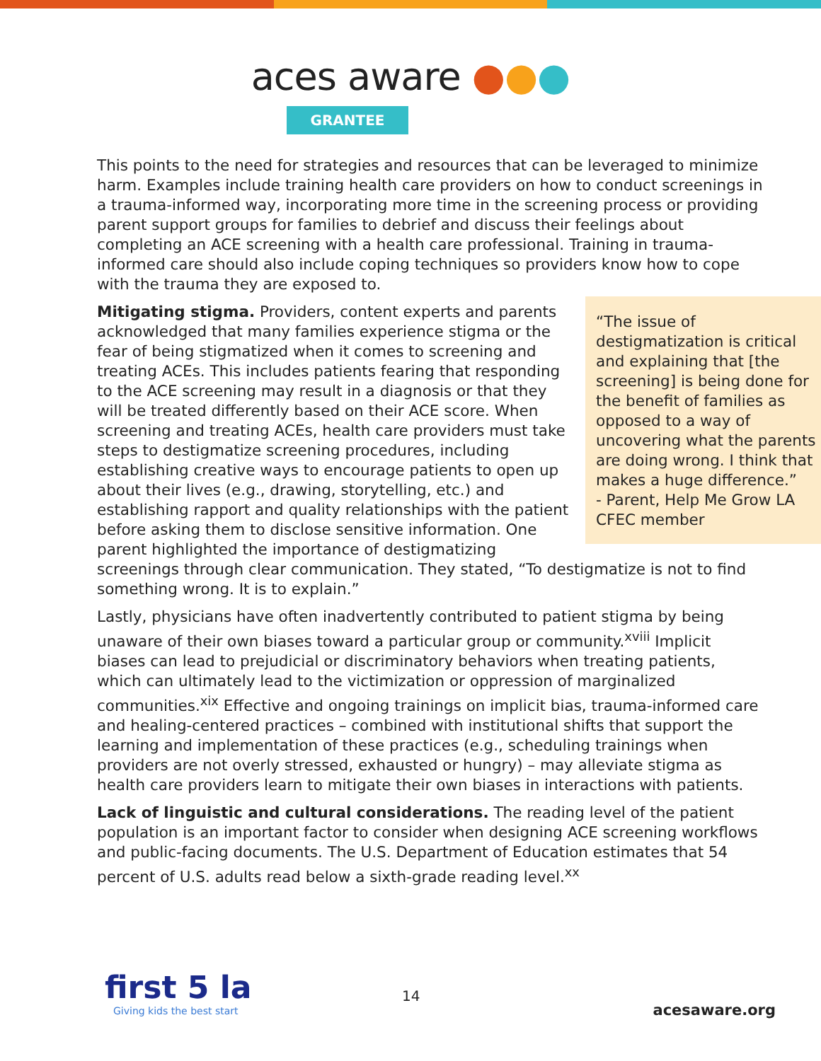aces aware ●●●
GRANTEE
This points to the need for strategies and resources that can be leveraged to minimize harm. Examples include training health care providers on how to conduct screenings in a trauma-informed way, incorporating more time in the screening process or providing parent support groups for families to debrief and discuss their feelings about completing an ACE screening with a health care professional. Training in trauma-informed care should also include coping techniques so providers know how to cope with the trauma they are exposed to.
“The issue of destigmatization is critical and explaining that [the screening] is being done for the benefit of families as opposed to a way of uncovering what the parents are doing wrong. I think that makes a huge difference.”
- Parent, Help Me Grow LA CFEC member
Mitigating stigma. Providers, content experts and parents acknowledged that many families experience stigma or the fear of being stigmatized when it comes to screening and treating ACEs. This includes patients fearing that responding to the ACE screening may result in a diagnosis or that they will be treated differently based on their ACE score. When screening and treating ACEs, health care providers must take steps to destigmatize screening procedures, including establishing creative ways to encourage patients to open up about their lives (e.g., drawing, storytelling, etc.) and establishing rapport and quality relationships with the patient before asking them to disclose sensitive information. One parent highlighted the importance of destigmatizing screenings through clear communication. They stated, “To destigmatize is not to find something wrong. It is to explain.”
Lastly, physicians have often inadvertently contributed to patient stigma by being unaware of their own biases toward a particular group or community.<sup>xviii</sup> Implicit biases can lead to prejudicial or discriminatory behaviors when treating patients, which can ultimately lead to the victimization or oppression of marginalized communities.<sup>xix</sup> Effective and ongoing trainings on implicit bias, trauma-informed care and healing-centered practices – combined with institutional shifts that support the learning and implementation of these practices (e.g., scheduling trainings when providers are not overly stressed, exhausted or hungry) – may alleviate stigma as health care providers learn to mitigate their own biases in interactions with patients.
Lack of linguistic and cultural considerations. The reading level of the patient population is an important factor to consider when designing ACE screening workflows and public-facing documents. The U.S. Department of Education estimates that 54 percent of U.S. adults read below a sixth-grade reading level.<sup>xx</sup>
first 5 la
Giving kids the best start
14
acesaware.org